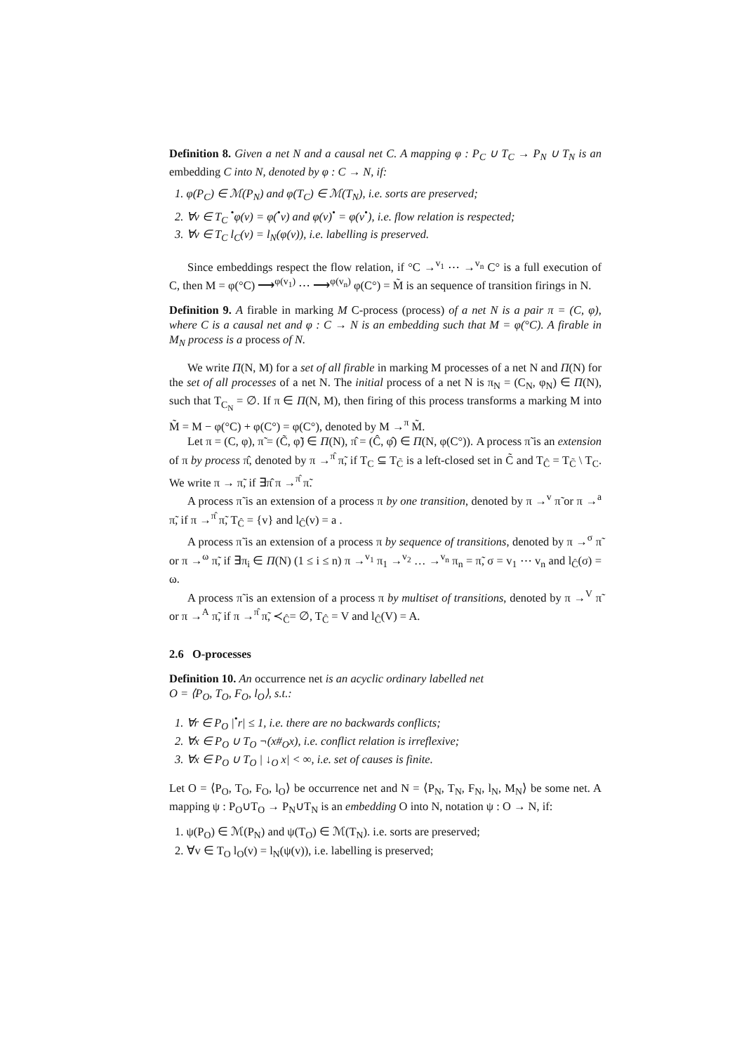Definition 8. Given a net N and a causal net C. A mapping φ : P<sub>C</sub> ∪ T<sub>C</sub> → P<sub>N</sub> ∪ T<sub>N</sub> is an embedding C into N, denoted by φ : C → N, if:
1. φ(P<sub>C</sub>) ∈ ℳ(P<sub>N</sub>) and φ(T<sub>C</sub>) ∈ ℳ(T<sub>N</sub>), i.e. sorts are preserved;
2. ∀v ∈ T<sub>C</sub> <sup>•</sup>φ(v) = φ(<sup>•</sup>v) and φ(v)<sup>•</sup> = φ(v<sup>•</sup>), i.e. flow relation is respected;
3. ∀v ∈ T<sub>C</sub> l<sub>C</sub>(v) = l<sub>N</sub>(φ(v)), i.e. labelling is preserved.
Since embeddings respect the flow relation, if °C →<sup>v<sub>1</sub></sup> ⋯ →<sup>v<sub>n</sub></sup> C° is a full execution of C, then M = φ(°C) ⟶<sup>φ(v<sub>1</sub>)</sup> ⋯ ⟶<sup>φ(v<sub>n</sub>)</sup> φ(C°) = M̃ is an sequence of transition firings in N.
Definition 9. A firable in marking M C-process (process) of a net N is a pair π = (C, φ), where C is a causal net and φ : C → N is an embedding such that M = φ(°C). A firable in M<sub>N</sub> process is a process of N.
We write Π(N, M) for a set of all firable in marking M processes of a net N and Π(N) for the set of all processes of a net N. The initial process of a net N is π<sub>N</sub> = (C<sub>N</sub>, φ<sub>N</sub>) ∈ Π(N), such that T<sub>C<sub>N</sub></sub> = ∅. If π ∈ Π(N, M), then firing of this process transforms a marking M into M̃ = M − φ(°C) + φ(C°) = φ(C°), denoted by M →<sup>π</sup> M̃.
Let π = (C, φ), π̃ = (C̃, φ̃) ∈ Π(N), π̂ = (Ĉ, φ̂) ∈ Π(N, φ(C°)). A process π̃ is an extension of π by process π̂, denoted by π →<sup>π̂</sup> π̃, if T<sub>C</sub> ⊆ T<sub>C̃</sub> is a left-closed set in C̃ and T<sub>Ĉ</sub> = T<sub>C̃</sub> \ T<sub>C</sub>. We write π → π̃, if ∃π̂ π →<sup>π̂</sup> π̃.
A process π̃ is an extension of a process π by one transition, denoted by π →<sup>v</sup> π̃ or π →<sup>a</sup> π̃, if π →<sup>π̂</sup> π̃, T<sub>Ĉ</sub> = {v} and l<sub>Ĉ</sub>(v) = a .
A process π̃ is an extension of a process π by sequence of transitions, denoted by π →<sup>σ</sup> π̃ or π →<sup>ω</sup> π̃, if ∃π<sub>i</sub> ∈ Π(N) (1 ≤ i ≤ n) π →<sup>v<sub>1</sub></sup> π<sub>1</sub> →<sup>v<sub>2</sub></sup> … →<sup>v<sub>n</sub></sup> π<sub>n</sub> = π̃, σ = v<sub>1</sub> ⋯ v<sub>n</sub> and l<sub>Ĉ</sub>(σ) = ω.
A process π̃ is an extension of a process π by multiset of transitions, denoted by π →<sup>V</sup> π̃ or π →<sup>A</sup> π̃, if π →<sup>π̂</sup> π̃, ≺<sub>Ĉ</sub>= ∅, T<sub>Ĉ</sub> = V and l<sub>Ĉ</sub>(V) = A.
2.6 O-processes
Definition 10. An occurrence net is an acyclic ordinary labelled net
O = ⟨P<sub>O</sub>, T<sub>O</sub>, F<sub>O</sub>, l<sub>O</sub>⟩, s.t.:
1. ∀r ∈ P<sub>O</sub> |<sup>•</sup>r| ≤ 1, i.e. there are no backwards conflicts;
2. ∀x ∈ P<sub>O</sub> ∪ T<sub>O</sub> ¬(x#<sub>O</sub>x), i.e. conflict relation is irreflexive;
3. ∀x ∈ P<sub>O</sub> ∪ T<sub>O</sub> | ↓<sub>O</sub> x| < ∞, i.e. set of causes is finite.
Let O = ⟨P<sub>O</sub>, T<sub>O</sub>, F<sub>O</sub>, l<sub>O</sub>⟩ be occurrence net and N = ⟨P<sub>N</sub>, T<sub>N</sub>, F<sub>N</sub>, l<sub>N</sub>, M<sub>N</sub>⟩ be some net. A mapping ψ : P<sub>O</sub>∪T<sub>O</sub> → P<sub>N</sub>∪T<sub>N</sub> is an embedding O into N, notation ψ : O → N, if:
1. ψ(P<sub>O</sub>) ∈ ℳ(P<sub>N</sub>) and ψ(T<sub>O</sub>) ∈ ℳ(T<sub>N</sub>). i.e. sorts are preserved;
2. ∀v ∈ T<sub>O</sub> l<sub>O</sub>(v) = l<sub>N</sub>(ψ(v)), i.e. labelling is preserved;